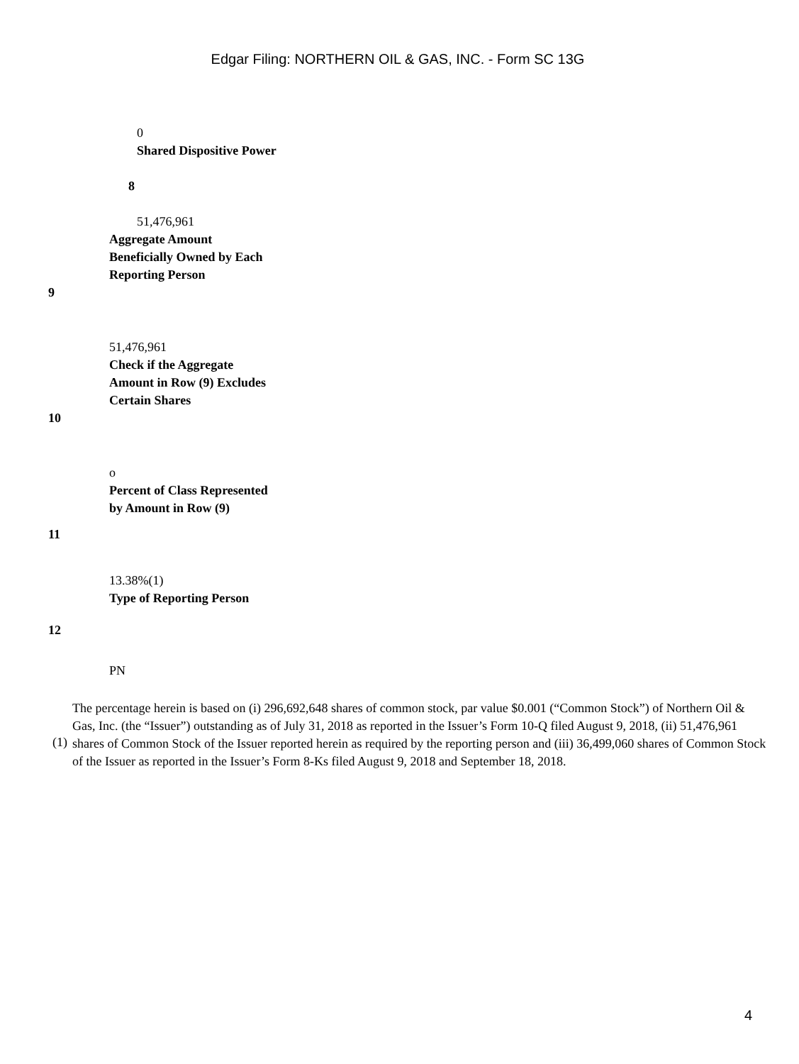Edgar Filing: NORTHERN OIL & GAS, INC. - Form SC 13G
0
Shared Dispositive Power
8
51,476,961
Aggregate Amount
Beneficially Owned by Each
Reporting Person
9
51,476,961
Check if the Aggregate
Amount in Row (9) Excludes
Certain Shares
10
o
Percent of Class Represented
by Amount in Row (9)
11
13.38%(1)
Type of Reporting Person
12
PN
(1)
The percentage herein is based on (i) 296,692,648 shares of common stock, par value $0.001 (“Common Stock”) of Northern Oil & Gas, Inc. (the “Issuer”) outstanding as of July 31, 2018 as reported in the Issuer’s Form 10-Q filed August 9, 2018, (ii) 51,476,961 shares of Common Stock of the Issuer reported herein as required by the reporting person and (iii) 36,499,060 shares of Common Stock of the Issuer as reported in the Issuer’s Form 8-Ks filed August 9, 2018 and September 18, 2018.
4